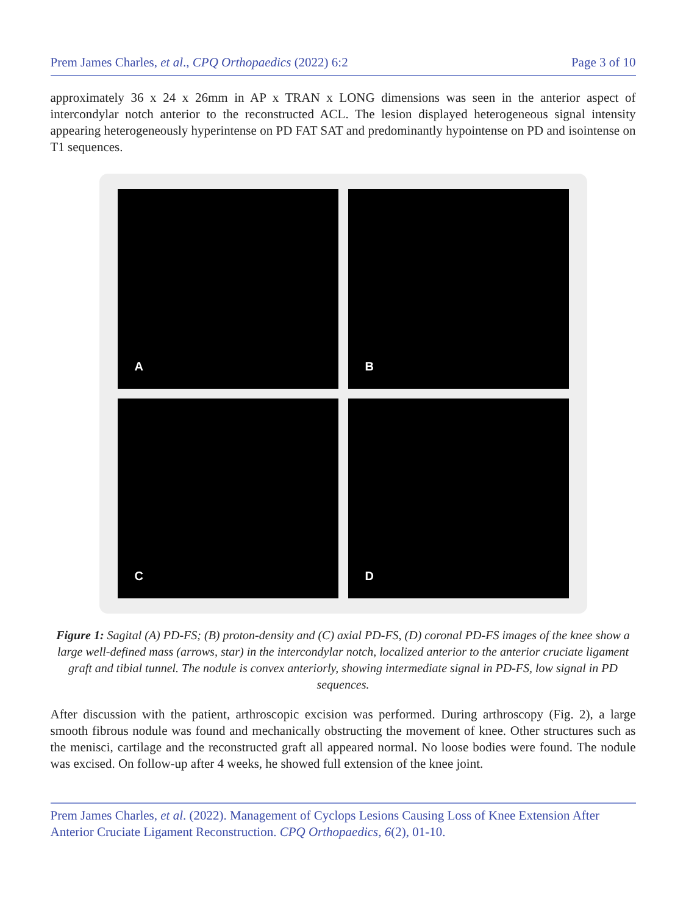Prem James Charles, et al., CPQ Orthopaedics (2022) 6:2 Page 3 of 10
approximately 36 x 24 x 26mm in AP x TRAN x LONG dimensions was seen in the anterior aspect of intercondylar notch anterior to the reconstructed ACL. The lesion displayed heterogeneous signal intensity appearing heterogeneously hyperintense on PD FAT SAT and predominantly hypointense on PD and isointense on T1 sequences.
A
B
C
D
Figure 1: Sagital (A) PD-FS; (B) proton-density and (C) axial PD-FS, (D) coronal PD-FS images of the knee show a large well-defined mass (arrows, star) in the intercondylar notch, localized anterior to the anterior cruciate ligament graft and tibial tunnel. The nodule is convex anteriorly, showing intermediate signal in PD-FS, low signal in PD sequences.
After discussion with the patient, arthroscopic excision was performed. During arthroscopy (Fig. 2), a large smooth fibrous nodule was found and mechanically obstructing the movement of knee. Other structures such as the menisci, cartilage and the reconstructed graft all appeared normal. No loose bodies were found. The nodule was excised. On follow-up after 4 weeks, he showed full extension of the knee joint.
Prem James Charles, et al. (2022). Management of Cyclops Lesions Causing Loss of Knee Extension After Anterior Cruciate Ligament Reconstruction. CPQ Orthopaedics, 6(2), 01-10.